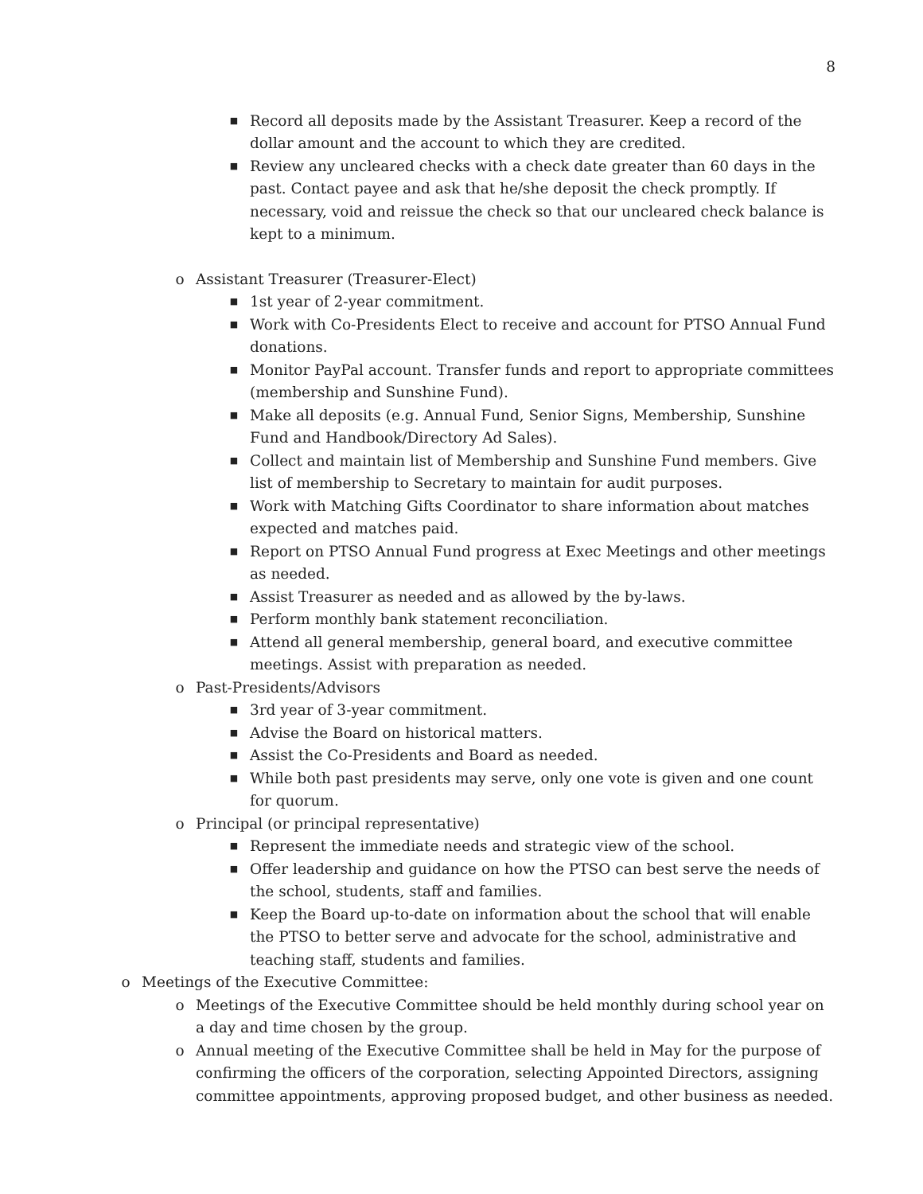8
■ Record all deposits made by the Assistant Treasurer. Keep a record of the dollar amount and the account to which they are credited.
■ Review any uncleared checks with a check date greater than 60 days in the past. Contact payee and ask that he/she deposit the check promptly. If necessary, void and reissue the check so that our uncleared check balance is kept to a minimum.
o Assistant Treasurer (Treasurer-Elect)
■ 1st year of 2-year commitment.
■ Work with Co-Presidents Elect to receive and account for PTSO Annual Fund donations.
■ Monitor PayPal account. Transfer funds and report to appropriate committees (membership and Sunshine Fund).
■ Make all deposits (e.g. Annual Fund, Senior Signs, Membership, Sunshine Fund and Handbook/Directory Ad Sales).
■ Collect and maintain list of Membership and Sunshine Fund members. Give list of membership to Secretary to maintain for audit purposes.
■ Work with Matching Gifts Coordinator to share information about matches expected and matches paid.
■ Report on PTSO Annual Fund progress at Exec Meetings and other meetings as needed.
■ Assist Treasurer as needed and as allowed by the by-laws.
■ Perform monthly bank statement reconciliation.
■ Attend all general membership, general board, and executive committee meetings. Assist with preparation as needed.
o Past-Presidents/Advisors
■ 3rd year of 3-year commitment.
■ Advise the Board on historical matters.
■ Assist the Co-Presidents and Board as needed.
■ While both past presidents may serve, only one vote is given and one count for quorum.
o Principal (or principal representative)
■ Represent the immediate needs and strategic view of the school.
■ Offer leadership and guidance on how the PTSO can best serve the needs of the school, students, staff and families.
■ Keep the Board up-to-date on information about the school that will enable the PTSO to better serve and advocate for the school, administrative and teaching staff, students and families.
o Meetings of the Executive Committee:
o Meetings of the Executive Committee should be held monthly during school year on a day and time chosen by the group.
o Annual meeting of the Executive Committee shall be held in May for the purpose of confirming the officers of the corporation, selecting Appointed Directors, assigning committee appointments, approving proposed budget, and other business as needed.